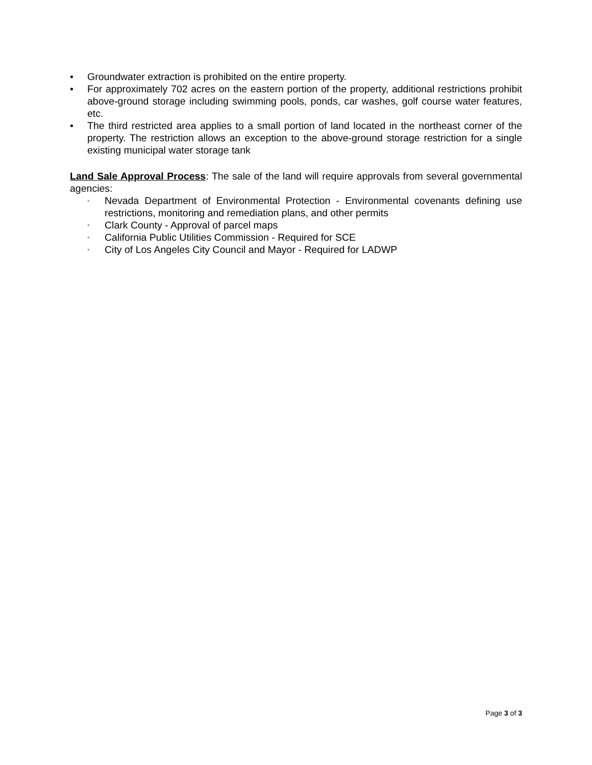• Groundwater extraction is prohibited on the entire property.
• For approximately 702 acres on the eastern portion of the property, additional restrictions prohibit above-ground storage including swimming pools, ponds, car washes, golf course water features, etc.
• The third restricted area applies to a small portion of land located in the northeast corner of the property. The restriction allows an exception to the above-ground storage restriction for a single existing municipal water storage tank
Land Sale Approval Process: The sale of the land will require approvals from several governmental agencies:
◦ Nevada Department of Environmental Protection - Environmental covenants defining use restrictions, monitoring and remediation plans, and other permits
◦ Clark County - Approval of parcel maps
◦ California Public Utilities Commission - Required for SCE
◦ City of Los Angeles City Council and Mayor - Required for LADWP
Page 3 of 3